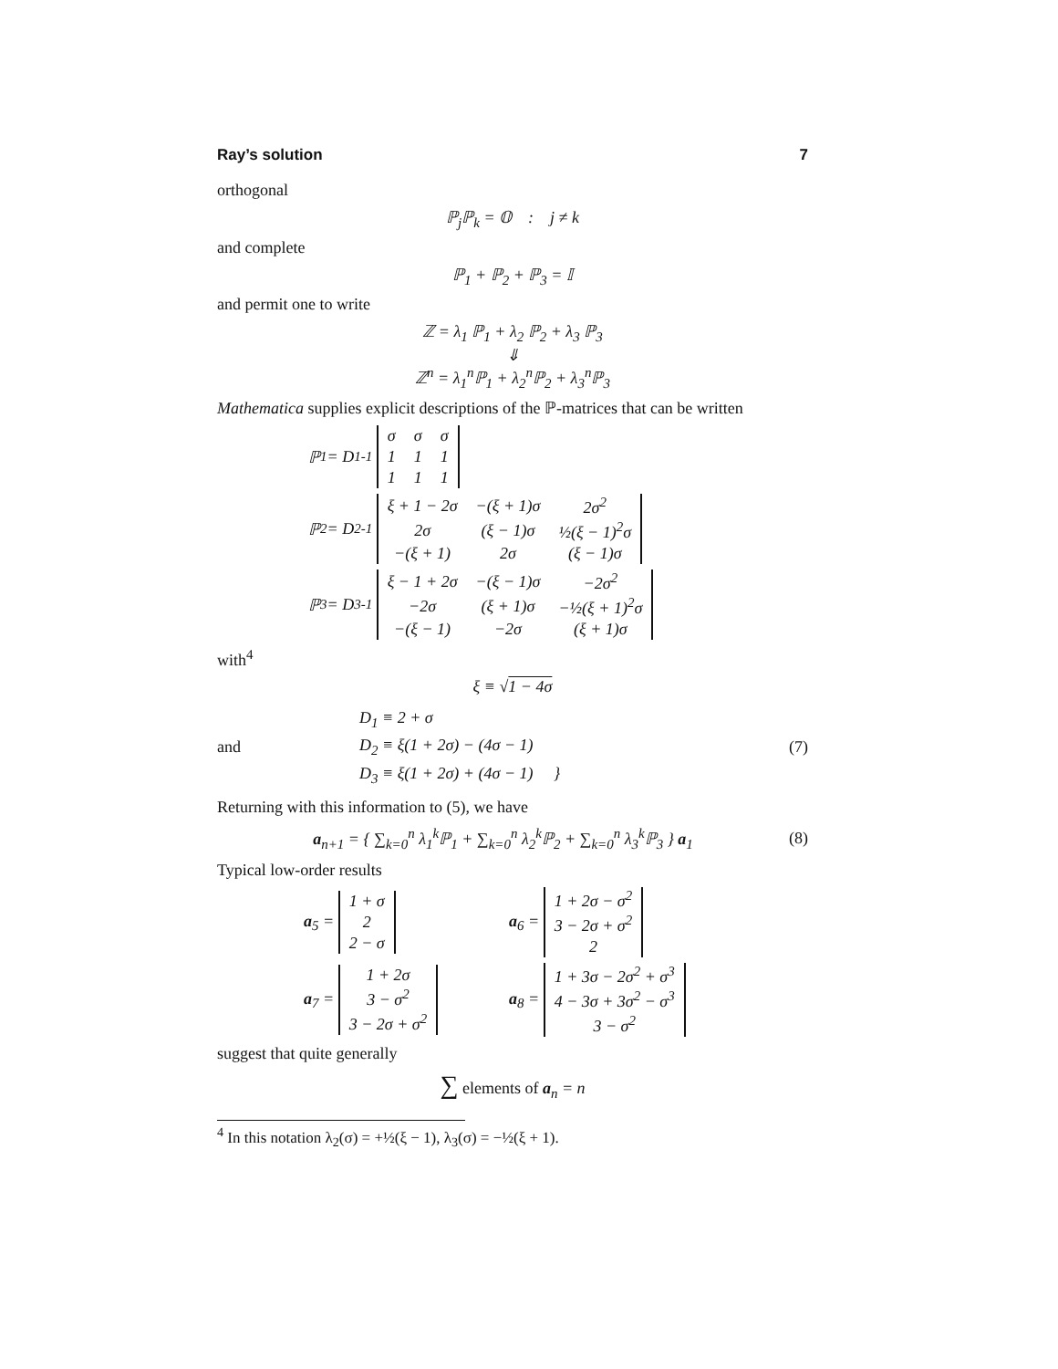Ray’s solution 7
orthogonal
ℙ<sub>j</sub>ℙ<sub>k</sub> = 𝕆 : j ≠ k
and complete
ℙ<sub>1</sub> + ℙ<sub>2</sub> + ℙ<sub>3</sub> = 𝕀
and permit one to write
ℤ = λ<sub>1</sub> ℙ<sub>1</sub> + λ<sub>2</sub> ℙ<sub>2</sub> + λ<sub>3</sub> ℙ<sub>3</sub>
⇓
ℤ<sup>n</sup> = λ<sub>1</sub><sup>n</sup>ℙ<sub>1</sub> + λ<sub>2</sub><sup>n</sup>ℙ<sub>2</sub> + λ<sub>3</sub><sup>n</sup>ℙ<sub>3</sub>
Mathematica supplies explicit descriptions of the ℙ-matrices that can be written
ℙ<sub>1</sub> = D<sub>1</sub><sup>-1</sup>
| σ | σ | σ |
| 1 | 1 | 1 |
| 1 | 1 | 1 |
ℙ<sub>2</sub> = D<sub>2</sub><sup>-1</sup>
| ξ + 1 − 2σ | −(ξ + 1)σ | 2σ<sup>2</sup> |
| 2σ | (ξ − 1)σ | ½(ξ − 1)<sup>2</sup>σ |
| −(ξ + 1) | 2σ | (ξ − 1)σ |
ℙ<sub>3</sub> = D<sub>3</sub><sup>-1</sup>
| ξ − 1 + 2σ | −(ξ − 1)σ | −2σ<sup>2</sup> |
| −2σ | (ξ + 1)σ | −½(ξ + 1)<sup>2</sup>σ |
| −(ξ − 1) | −2σ | (ξ + 1)σ |
with<sup>4</sup>
ξ ≡ √1 − 4σ
and D<sub>1</sub> ≡ 2 + σ
D<sub>2</sub> ≡ ξ(1 + 2σ) − (4σ − 1)
D<sub>3</sub> ≡ ξ(1 + 2σ) + (4σ − 1) } (7)
Returning with this information to (5), we have
a<sub>n+1</sub> = { ∑<sub>k=0</sub><sup>n</sup> λ<sub>1</sub><sup>k</sup>ℙ<sub>1</sub> + ∑<sub>k=0</sub><sup>n</sup> λ<sub>2</sub><sup>k</sup>ℙ<sub>2</sub> + ∑<sub>k=0</sub><sup>n</sup> λ<sub>3</sub><sup>k</sup>ℙ<sub>3</sub> } a<sub>1</sub> (8)
Typical low-order results
a<sub>5</sub> =
| 1 + σ |
| 2 |
| 2 − σ |
a<sub>6</sub> =
| 1 + 2σ − σ<sup>2</sup> |
| 3 − 2σ + σ<sup>2</sup> |
| 2 |
a<sub>7</sub> =
| 1 + 2σ |
| 3 − σ<sup>2</sup> |
| 3 − 2σ + σ<sup>2</sup> |
a<sub>8</sub> =
| 1 + 3σ − 2σ<sup>2</sup> + σ<sup>3</sup> |
| 4 − 3σ + 3σ<sup>2</sup> − σ<sup>3</sup> |
| 3 − σ<sup>2</sup> |
suggest that quite generally
∑ elements of a<sub>n</sub> = n
<sup>4</sup> In this notation λ<sub>2</sub>(σ) = +½(ξ − 1), λ<sub>3</sub>(σ) = −½(ξ + 1).